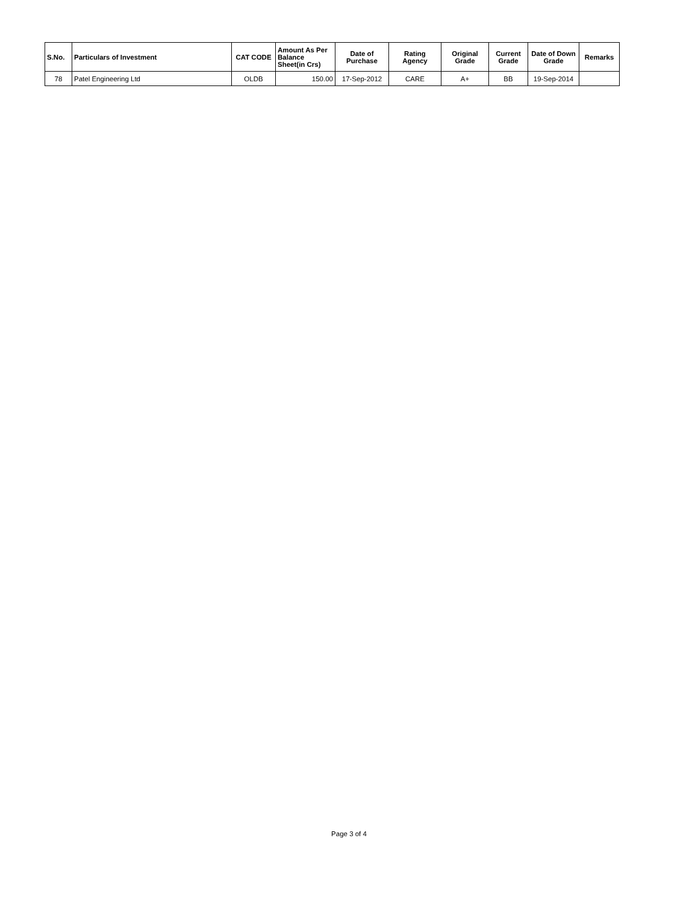| S.No. | Particulars of Investment | CAT CODE | Amount As Per Balance Sheet(in Crs) | Date of Purchase | Rating Agency | Original Grade | Current Grade | Date of Down Grade | Remarks |
| --- | --- | --- | --- | --- | --- | --- | --- | --- | --- |
| 78 | Patel Engineering Ltd | OLDB | 150.00 | 17-Sep-2012 | CARE | A+ | BB | 19-Sep-2014 | |
Page 3 of 4